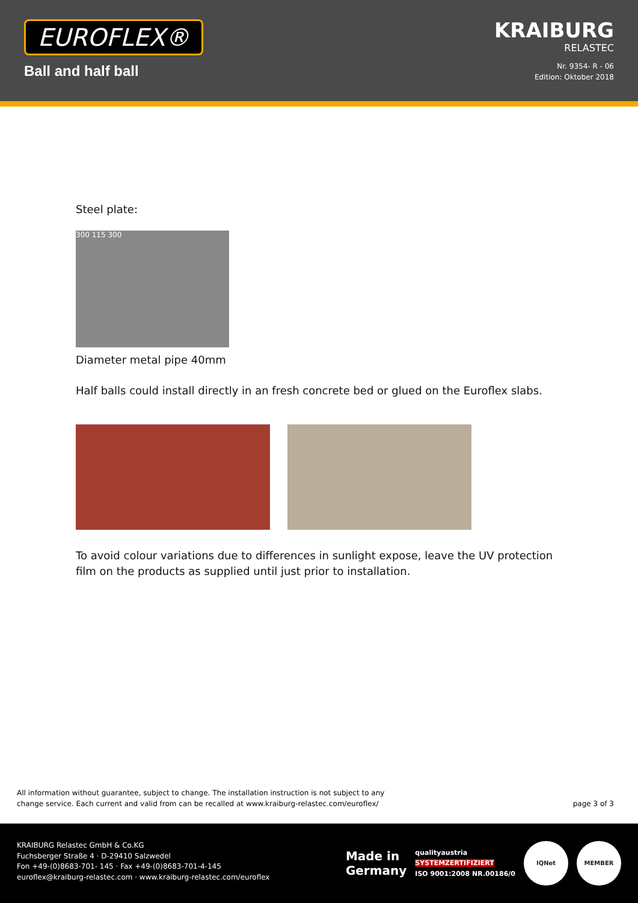EUROFLEX®
Ball and half ball
KRAIBURG
RELASTEC
Nr. 9354- R - 06
Edition: Oktober 2018
Steel plate:
300 115 300
Diameter metal pipe 40mm
Half balls could install directly in an fresh concrete bed or glued on the Euroflex slabs.
To avoid colour variations due to differences in sunlight expose, leave the UV protection
film on the products as supplied until just prior to installation.
All information without guarantee, subject to change. The installation instruction is not subject to any
change service. Each current and valid from can be recalled at www.kraiburg-relastec.com/euroflex/
page 3 of 3
KRAIBURG Relastec GmbH & Co.KG
Fuchsberger Straße 4 · D-29410 Salzwedel
Fon +49-(0)8683-701- 145 · Fax +49-(0)8683-701-4-145
euroflex@kraiburg-relastec.com · www.kraiburg-relastec.com/euroflex
Made in
Germany
qualityaustria
SYSTEMZERTIFIZIERT
ISO 9001:2008 NR.00186/0
IQNet MEMBER